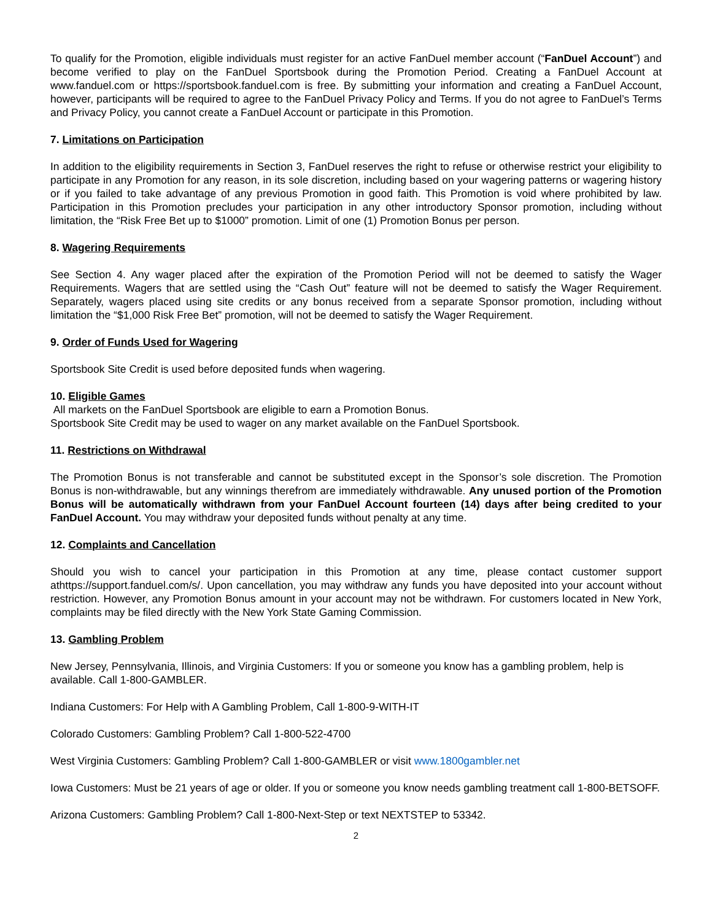To qualify for the Promotion, eligible individuals must register for an active FanDuel member account (“FanDuel Account”) and become verified to play on the FanDuel Sportsbook during the Promotion Period. Creating a FanDuel Account at www.fanduel.com or https://sportsbook.fanduel.com is free. By submitting your information and creating a FanDuel Account, however, participants will be required to agree to the FanDuel Privacy Policy and Terms. If you do not agree to FanDuel’s Terms and Privacy Policy, you cannot create a FanDuel Account or participate in this Promotion.
7. Limitations on Participation
In addition to the eligibility requirements in Section 3, FanDuel reserves the right to refuse or otherwise restrict your eligibility to participate in any Promotion for any reason, in its sole discretion, including based on your wagering patterns or wagering history or if you failed to take advantage of any previous Promotion in good faith. This Promotion is void where prohibited by law. Participation in this Promotion precludes your participation in any other introductory Sponsor promotion, including without limitation, the “Risk Free Bet up to $1000” promotion. Limit of one (1) Promotion Bonus per person.
8. Wagering Requirements
See Section 4. Any wager placed after the expiration of the Promotion Period will not be deemed to satisfy the Wager Requirements. Wagers that are settled using the “Cash Out” feature will not be deemed to satisfy the Wager Requirement. Separately, wagers placed using site credits or any bonus received from a separate Sponsor promotion, including without limitation the “$1,000 Risk Free Bet” promotion, will not be deemed to satisfy the Wager Requirement.
9. Order of Funds Used for Wagering
Sportsbook Site Credit is used before deposited funds when wagering.
10. Eligible Games
All markets on the FanDuel Sportsbook are eligible to earn a Promotion Bonus.
Sportsbook Site Credit may be used to wager on any market available on the FanDuel Sportsbook.
11. Restrictions on Withdrawal
The Promotion Bonus is not transferable and cannot be substituted except in the Sponsor’s sole discretion. The Promotion Bonus is non-withdrawable, but any winnings therefrom are immediately withdrawable. Any unused portion of the Promotion Bonus will be automatically withdrawn from your FanDuel Account fourteen (14) days after being credited to your FanDuel Account. You may withdraw your deposited funds without penalty at any time.
12. Complaints and Cancellation
Should you wish to cancel your participation in this Promotion at any time, please contact customer support athttps://support.fanduel.com/s/. Upon cancellation, you may withdraw any funds you have deposited into your account without restriction. However, any Promotion Bonus amount in your account may not be withdrawn. For customers located in New York, complaints may be filed directly with the New York State Gaming Commission.
13. Gambling Problem
New Jersey, Pennsylvania, Illinois, and Virginia Customers: If you or someone you know has a gambling problem, help is available. Call 1-800-GAMBLER.
Indiana Customers: For Help with A Gambling Problem, Call 1-800-9-WITH-IT
Colorado Customers: Gambling Problem? Call 1-800-522-4700
West Virginia Customers: Gambling Problem? Call 1-800-GAMBLER or visit www.1800gambler.net
Iowa Customers: Must be 21 years of age or older. If you or someone you know needs gambling treatment call 1-800-BETSOFF.
Arizona Customers: Gambling Problem? Call 1-800-Next-Step or text NEXTSTEP to 53342.
2